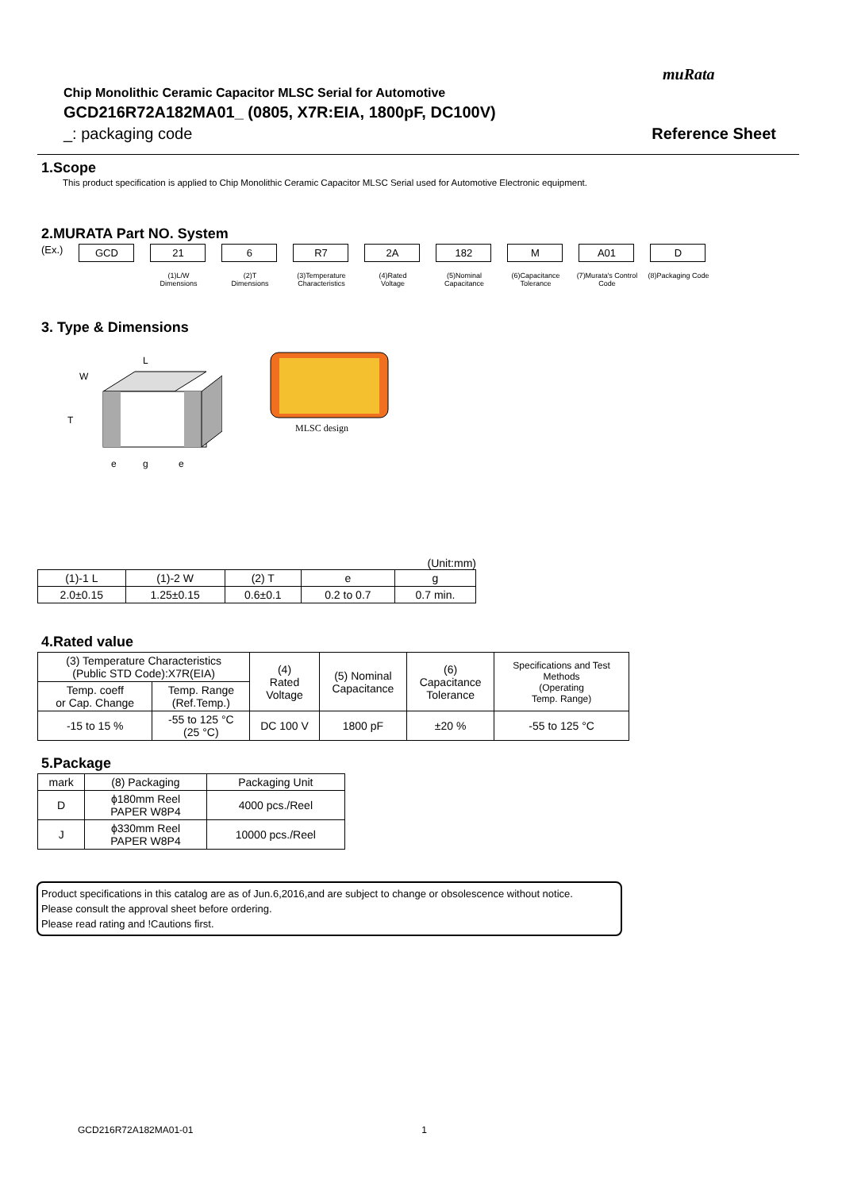muRata
Chip Monolithic Ceramic Capacitor MLSC Serial for Automotive
GCD216R72A182MA01_ (0805, X7R:EIA, 1800pF, DC100V)
_: packaging code Reference Sheet
1.Scope
This product specification is applied to Chip Monolithic Ceramic Capacitor MLSC Serial used for Automotive Electronic equipment.
2.MURATA Part NO. System
(Ex.)
GCD 21 6 R7 2A 182 M A01 D
(1)L/W
Dimensions
(2)T
Dimensions
(3)Temperature
Characteristics
(4)Rated
Voltage
(5)Nominal
Capacitance
(6)Capacitance
Tolerance
(7)Murata's Control
Code
(8)Packaging Code
3. Type & Dimensions
W
L
T
e
g
e
MLSC design
(Unit:mm)
| (1)-1 L | (1)-2 W | (2) T | e | g |
| --- | --- | --- | --- | --- |
| 2.0±0.15 | 1.25±0.15 | 0.6±0.1 | 0.2 to 0.7 | 0.7 min. |
4.Rated value
| (3) Temperature Characteristics (Public STD Code):X7R(EIA) | | (4) Rated Voltage | (5) Nominal Capacitance | (6) Capacitance Tolerance | Specifications and Test Methods (Operating Temp. Range) |
| --- | --- | --- | --- | --- | --- |
| Temp. coeff or Cap. Change | Temp. Range (Ref.Temp.) | | | | |
| -15 to 15 % | -55 to 125 °C (25 °C) | DC 100 V | 1800 pF | ±20 % | -55 to 125 °C |
5.Package
| mark | (8) Packaging | Packaging Unit |
| --- | --- | --- |
| D | ϕ180mm Reel PAPER W8P4 | 4000 pcs./Reel |
| J | ϕ330mm Reel PAPER W8P4 | 10000 pcs./Reel |
Product specifications in this catalog are as of Jun.6,2016,and are subject to change or obsolescence without notice.
Please consult the approval sheet before ordering.
Please read rating and !Cautions first.
GCD216R72A182MA01-01 1